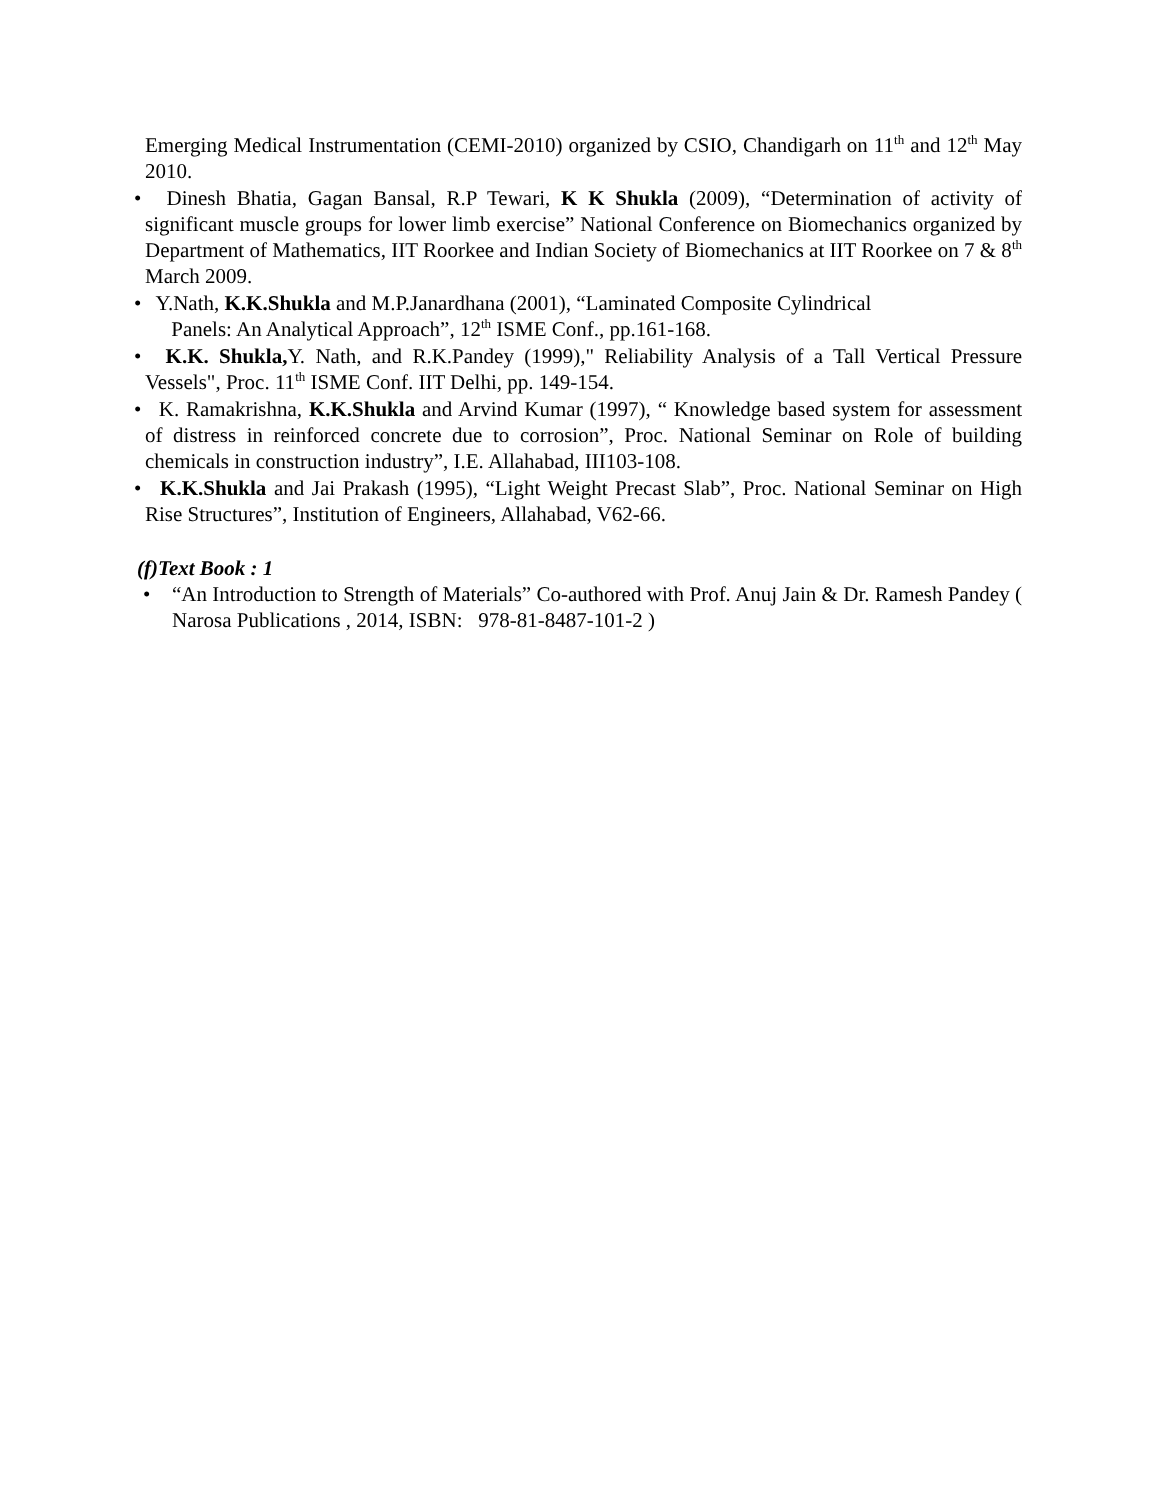Emerging Medical Instrumentation (CEMI-2010) organized by CSIO, Chandigarh on 11<sup>th</sup> and 12<sup>th</sup> May 2010.
• Dinesh Bhatia, Gagan Bansal, R.P Tewari, K K Shukla (2009), “Determination of activity of significant muscle groups for lower limb exercise” National Conference on Biomechanics organized by Department of Mathematics, IIT Roorkee and Indian Society of Biomechanics at IIT Roorkee on 7 & 8<sup>th</sup> March 2009.
• Y.Nath, K.K.Shukla and M.P.Janardhana (2001), “Laminated Composite Cylindrical
Panels: An Analytical Approach”, 12<sup>th</sup> ISME Conf., pp.161-168.
• K.K. Shukla, Y. Nath, and R.K.Pandey (1999)," Reliability Analysis of a Tall Vertical Pressure Vessels", Proc. 11<sup>th</sup> ISME Conf. IIT Delhi, pp. 149-154.
• K. Ramakrishna, K.K.Shukla and Arvind Kumar (1997), “ Knowledge based system for assessment of distress in reinforced concrete due to corrosion”, Proc. National Seminar on Role of building chemicals in construction industry”, I.E. Allahabad, III103-108.
• K.K.Shukla and Jai Prakash (1995), “Light Weight Precast Slab”, Proc. National Seminar on High Rise Structures”, Institution of Engineers, Allahabad, V62-66.
(f)Text Book : 1
• “An Introduction to Strength of Materials” Co-authored with Prof. Anuj Jain & Dr. Ramesh Pandey ( Narosa Publications , 2014, ISBN: 978-81-8487-101-2 )